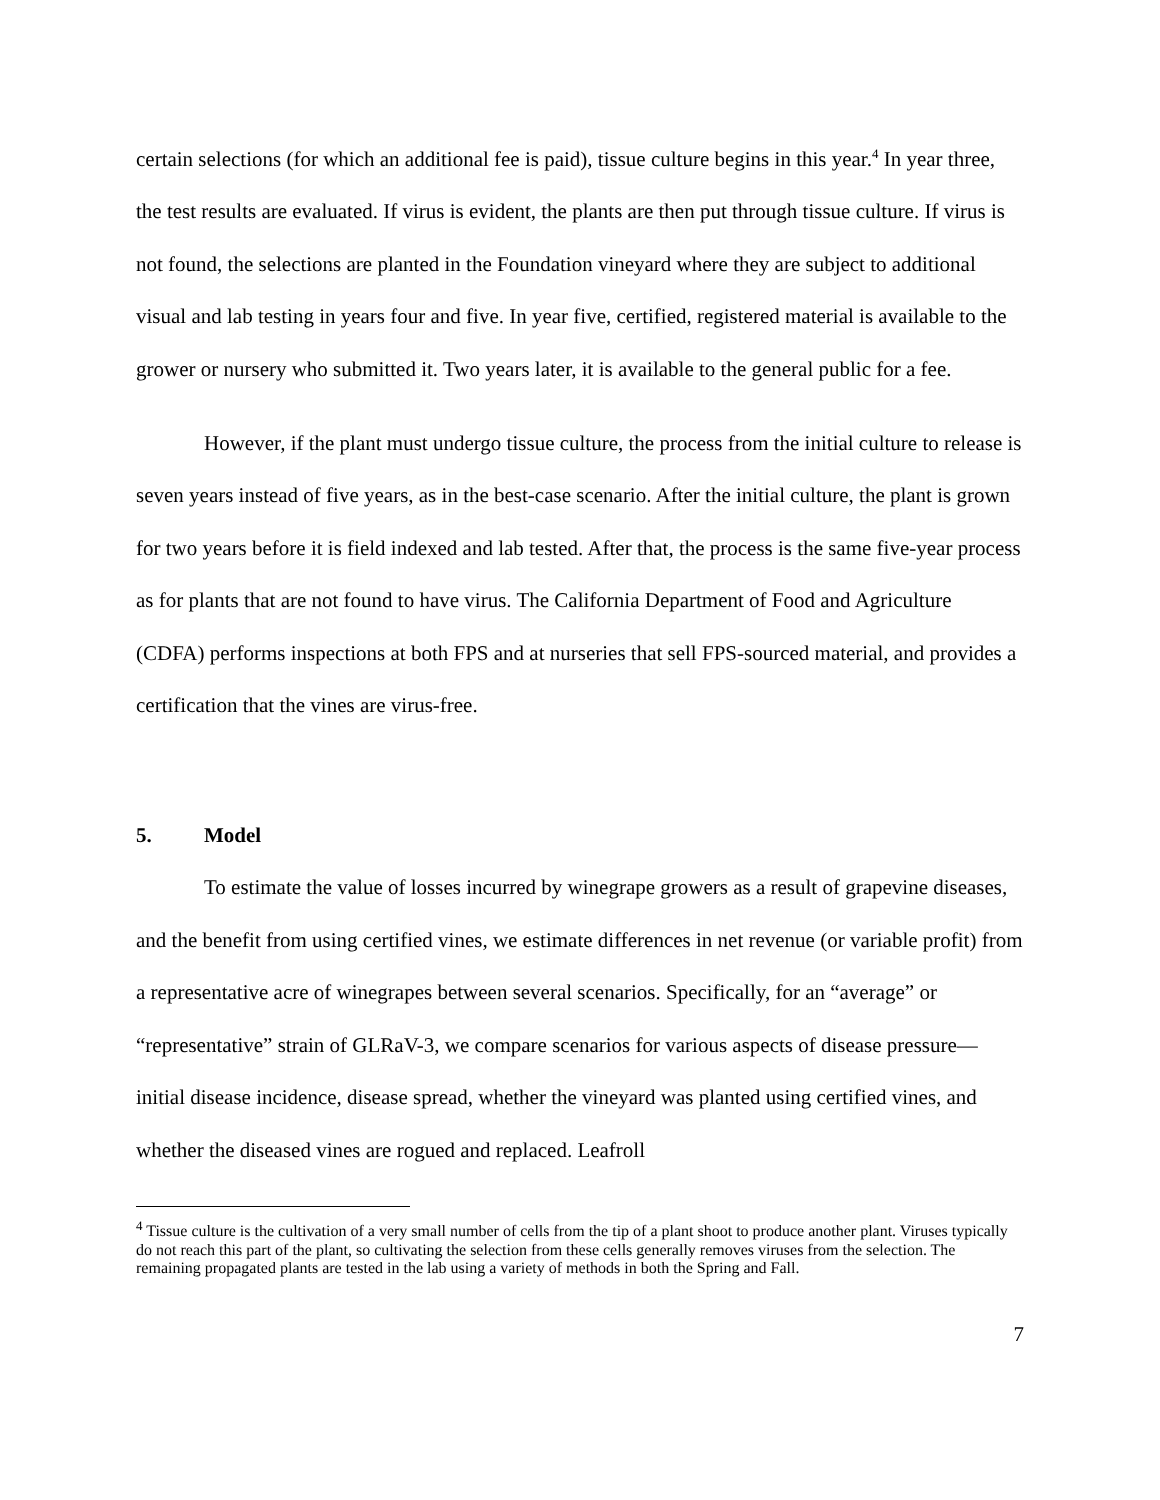certain selections (for which an additional fee is paid), tissue culture begins in this year.<sup>4</sup> In year three, the test results are evaluated. If virus is evident, the plants are then put through tissue culture. If virus is not found, the selections are planted in the Foundation vineyard where they are subject to additional visual and lab testing in years four and five. In year five, certified, registered material is available to the grower or nursery who submitted it. Two years later, it is available to the general public for a fee.
However, if the plant must undergo tissue culture, the process from the initial culture to release is seven years instead of five years, as in the best-case scenario. After the initial culture, the plant is grown for two years before it is field indexed and lab tested. After that, the process is the same five-year process as for plants that are not found to have virus. The California Department of Food and Agriculture (CDFA) performs inspections at both FPS and at nurseries that sell FPS-sourced material, and provides a certification that the vines are virus-free.
5. Model
To estimate the value of losses incurred by winegrape growers as a result of grapevine diseases, and the benefit from using certified vines, we estimate differences in net revenue (or variable profit) from a representative acre of winegrapes between several scenarios. Specifically, for an “average” or “representative” strain of GLRaV-3, we compare scenarios for various aspects of disease pressure—initial disease incidence, disease spread, whether the vineyard was planted using certified vines, and whether the diseased vines are rogued and replaced. Leafroll
<sup>4</sup> Tissue culture is the cultivation of a very small number of cells from the tip of a plant shoot to produce another plant. Viruses typically do not reach this part of the plant, so cultivating the selection from these cells generally removes viruses from the selection. The remaining propagated plants are tested in the lab using a variety of methods in both the Spring and Fall.
7